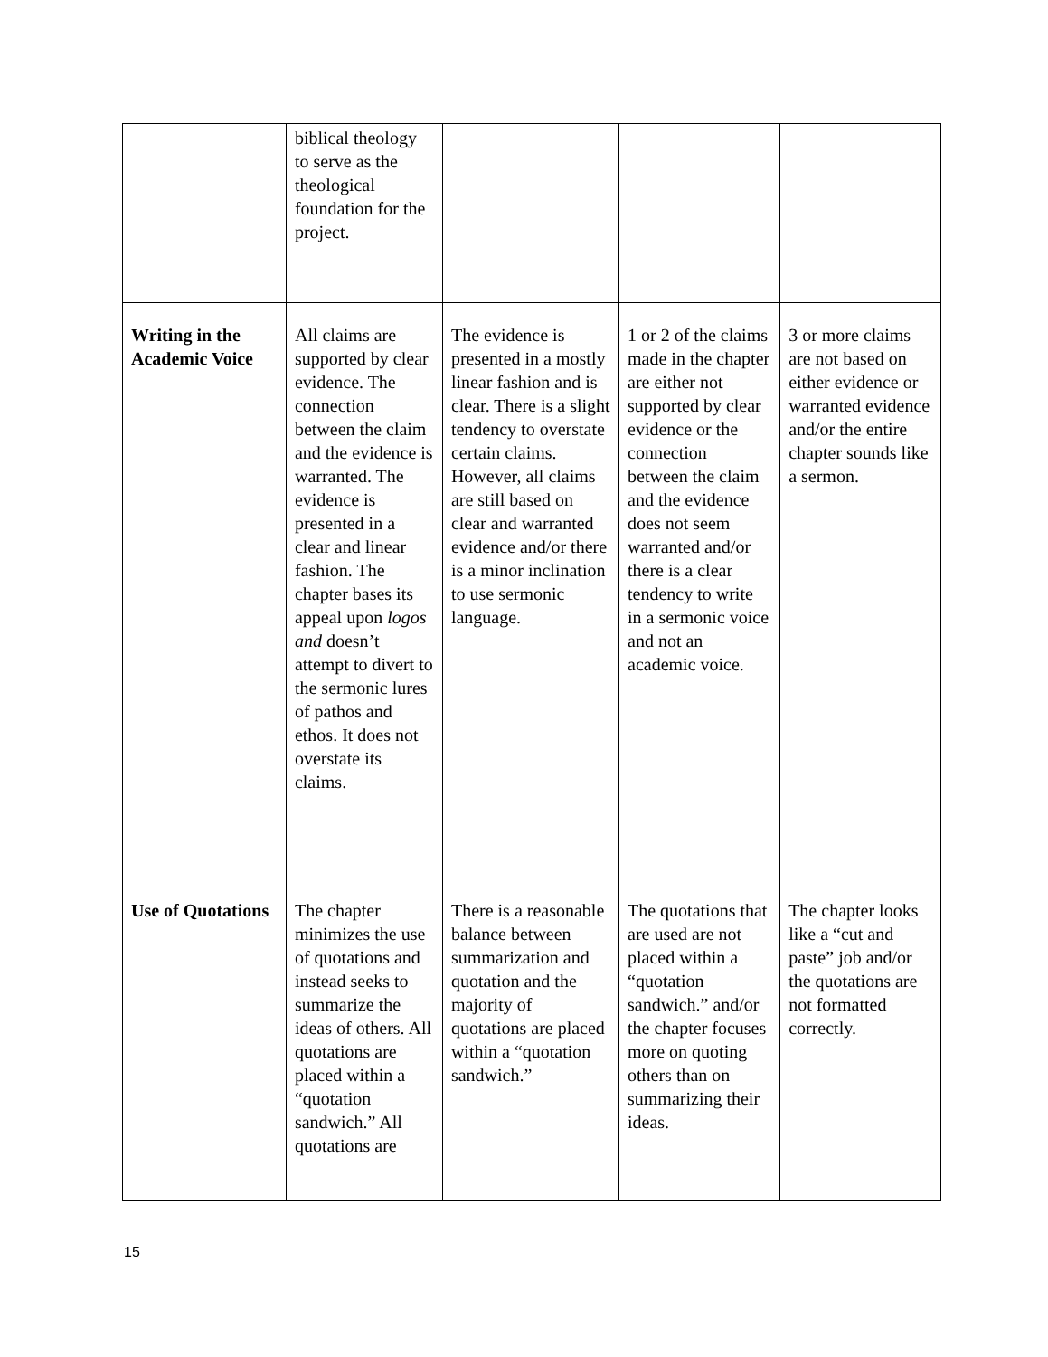| | biblical theology to serve as the theological foundation for the project. | | | |
| Writing in the Academic Voice | All claims are supported by clear evidence. The connection between the claim and the evidence is warranted. The evidence is presented in a clear and linear fashion. The chapter bases its appeal upon logos and doesn’t attempt to divert to the sermonic lures of pathos and ethos. It does not overstate its claims. | The evidence is presented in a mostly linear fashion and is clear. There is a slight tendency to overstate certain claims. However, all claims are still based on clear and warranted evidence and/or there is a minor inclination to use sermonic language. | 1 or 2 of the claims made in the chapter are either not supported by clear evidence or the connection between the claim and the evidence does not seem warranted and/or there is a clear tendency to write in a sermonic voice and not an academic voice. | 3 or more claims are not based on either evidence or warranted evidence and/or the entire chapter sounds like a sermon. |
| Use of Quotations | The chapter minimizes the use of quotations and instead seeks to summarize the ideas of others. All quotations are placed within a “quotation sandwich.” All quotations are | There is a reasonable balance between summarization and quotation and the majority of quotations are placed within a “quotation sandwich.” | The quotations that are used are not placed within a “quotation sandwich.” and/or the chapter focuses more on quoting others than on summarizing their ideas. | The chapter looks like a “cut and paste” job and/or the quotations are not formatted correctly. |
15